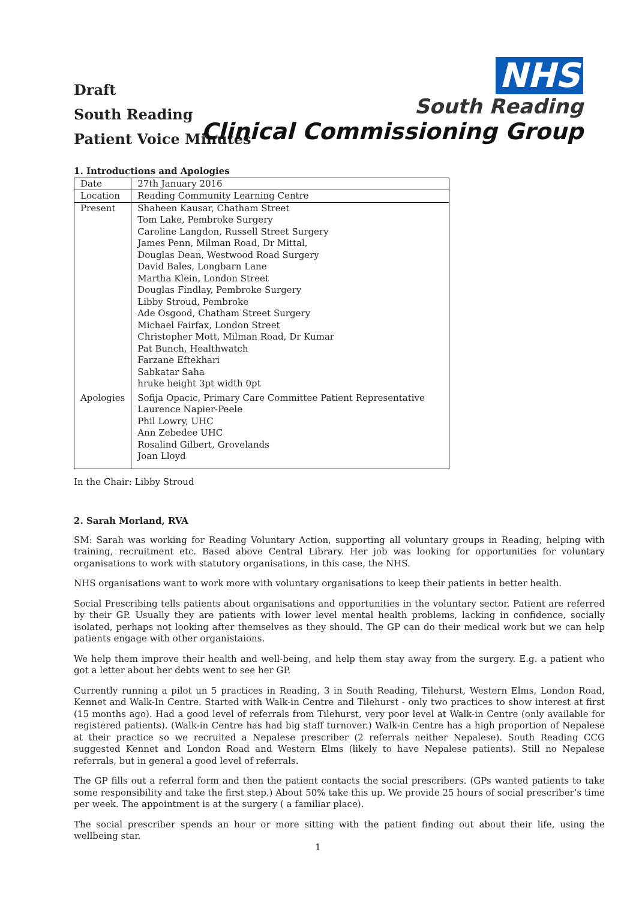Draft
South Reading
Patient Voice Minutes
NHS
South Reading
Clinical Commissioning Group
1. Introductions and Apologies
| Date | 27th January 2016 |
| Location | Reading Community Learning Centre |
| Present | Shaheen Kausar, Chatham Street Tom Lake, Pembroke Surgery Caroline Langdon, Russell Street Surgery James Penn, Milman Road, Dr Mittal, Douglas Dean, Westwood Road Surgery David Bales, Longbarn Lane Martha Klein, London Street Douglas Findlay, Pembroke Surgery Libby Stroud, Pembroke Ade Osgood, Chatham Street Surgery Michael Fairfax, London Street Christopher Mott, Milman Road, Dr Kumar Pat Bunch, Healthwatch Farzane Eftekhari Sabkatar Saha hruke height 3pt width 0pt |
| Apologies | Sofija Opacic, Primary Care Committee Patient Representative Laurence Napier-Peele Phil Lowry, UHC Ann Zebedee UHC Rosalind Gilbert, Grovelands Joan Lloyd |
In the Chair: Libby Stroud
2. Sarah Morland, RVA
SM: Sarah was working for Reading Voluntary Action, supporting all voluntary groups in Reading, helping with training, recruitment etc. Based above Central Library. Her job was looking for opportunities for voluntary organisations to work with statutory organisations, in this case, the NHS.
NHS organisations want to work more with voluntary organisations to keep their patients in better health.
Social Prescribing tells patients about organisations and opportunities in the voluntary sector. Patient are referred by their GP. Usually they are patients with lower level mental health problems, lacking in confidence, socially isolated, perhaps not looking after themselves as they should. The GP can do their medical work but we can help patients engage with other organistaions.
We help them improve their health and well-being, and help them stay away from the surgery. E.g. a patient who got a letter about her debts went to see her GP.
Currently running a pilot un 5 practices in Reading, 3 in South Reading, Tilehurst, Western Elms, London Road, Kennet and Walk-In Centre. Started with Walk-in Centre and Tilehurst - only two practices to show interest at first (15 months ago). Had a good level of referrals from Tilehurst, very poor level at Walk-in Centre (only available for registered patients). (Walk-in Centre has had big staff turnover.) Walk-in Centre has a high proportion of Nepalese at their practice so we recruited a Nepalese prescriber (2 referrals neither Nepalese). South Reading CCG suggested Kennet and London Road and Western Elms (likely to have Nepalese patients). Still no Nepalese referrals, but in general a good level of referrals.
The GP fills out a referral form and then the patient contacts the social prescribers. (GPs wanted patients to take some responsibility and take the first step.) About 50% take this up. We provide 25 hours of social prescriber’s time per week. The appointment is at the surgery ( a familiar place).
The social prescriber spends an hour or more sitting with the patient finding out about their life, using the wellbeing star.
1